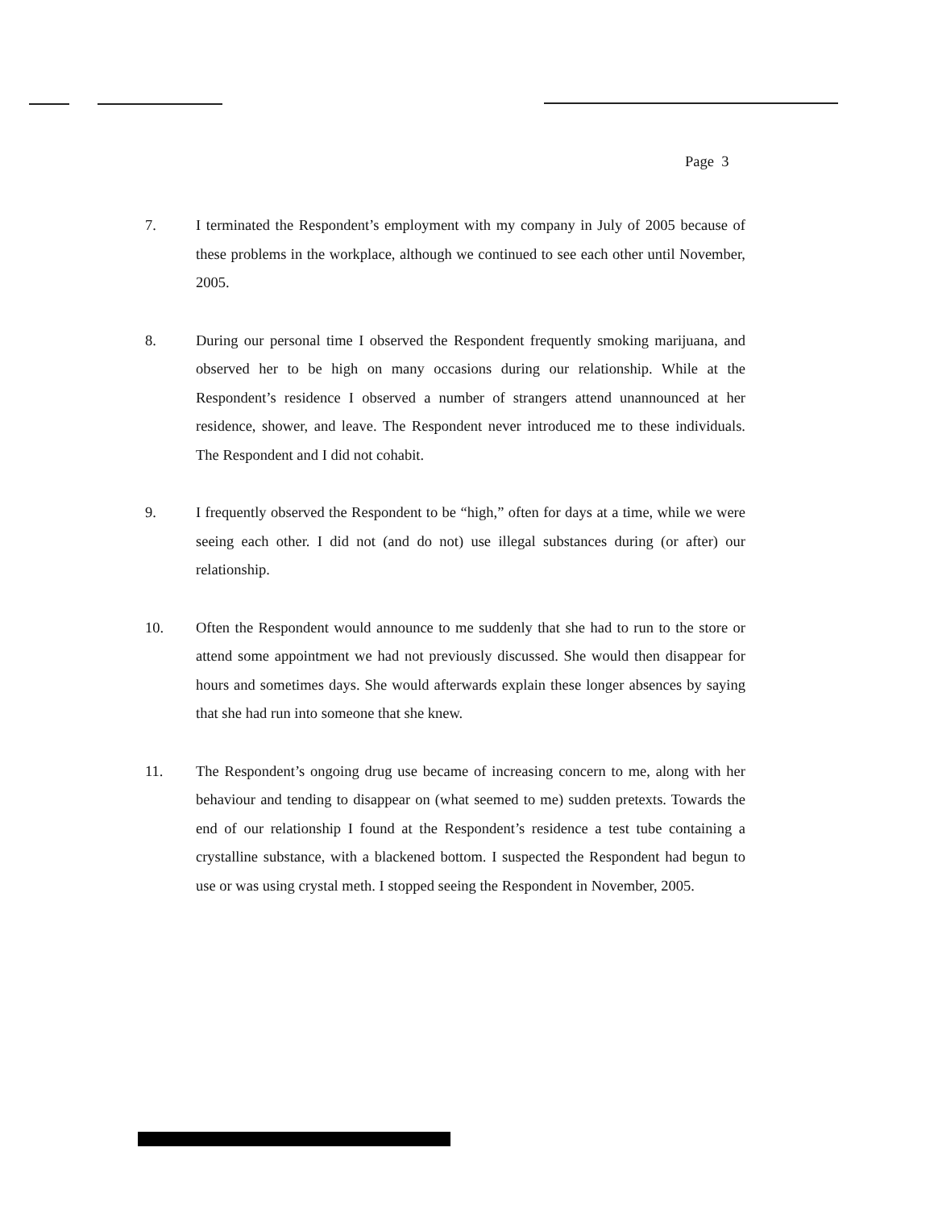Page 3
7. I terminated the Respondent’s employment with my company in July of 2005 because of these problems in the workplace, although we continued to see each other until November, 2005.
8. During our personal time I observed the Respondent frequently smoking marijuana, and observed her to be high on many occasions during our relationship. While at the Respondent’s residence I observed a number of strangers attend unannounced at her residence, shower, and leave. The Respondent never introduced me to these individuals. The Respondent and I did not cohabit.
9. I frequently observed the Respondent to be “high,” often for days at a time, while we were seeing each other. I did not (and do not) use illegal substances during (or after) our relationship.
10. Often the Respondent would announce to me suddenly that she had to run to the store or attend some appointment we had not previously discussed. She would then disappear for hours and sometimes days. She would afterwards explain these longer absences by saying that she had run into someone that she knew.
11. The Respondent’s ongoing drug use became of increasing concern to me, along with her behaviour and tending to disappear on (what seemed to me) sudden pretexts. Towards the end of our relationship I found at the Respondent’s residence a test tube containing a crystalline substance, with a blackened bottom. I suspected the Respondent had begun to use or was using crystal meth. I stopped seeing the Respondent in November, 2005.